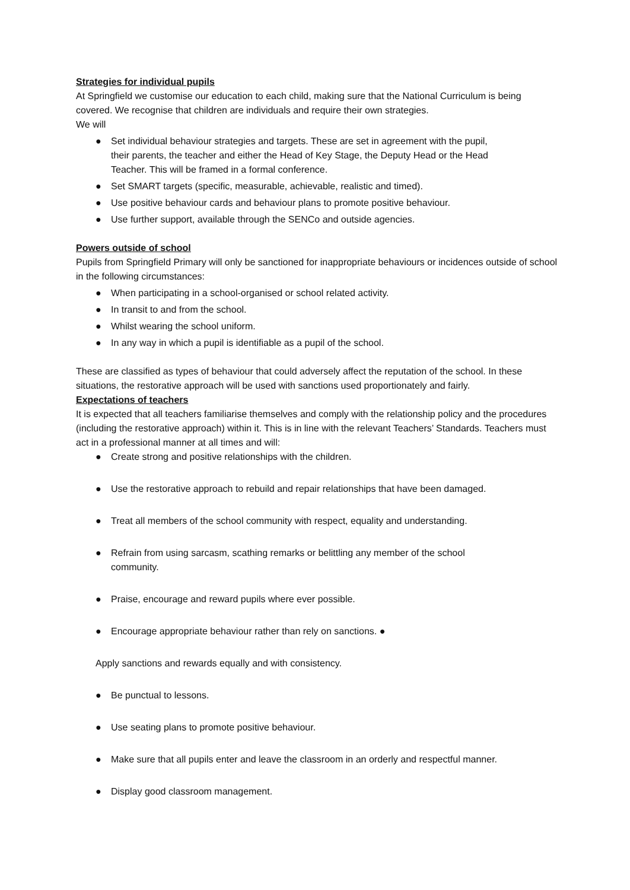Strategies for individual pupils
At Springfield we customise our education to each child, making sure that the National Curriculum is being covered. We recognise that children are individuals and require their own strategies.
We will
● Set individual behaviour strategies and targets. These are set in agreement with the pupil,
their parents, the teacher and either the Head of Key Stage, the Deputy Head or the Head
Teacher. This will be framed in a formal conference.
● Set SMART targets (specific, measurable, achievable, realistic and timed).
● Use positive behaviour cards and behaviour plans to promote positive behaviour.
● Use further support, available through the SENCo and outside agencies.
Powers outside of school
Pupils from Springfield Primary will only be sanctioned for inappropriate behaviours or incidences outside of school in the following circumstances:
● When participating in a school-organised or school related activity.
● In transit to and from the school.
● Whilst wearing the school uniform.
● In any way in which a pupil is identifiable as a pupil of the school.
These are classified as types of behaviour that could adversely affect the reputation of the school. In these situations, the restorative approach will be used with sanctions used proportionately and fairly.
Expectations of teachers
It is expected that all teachers familiarise themselves and comply with the relationship policy and the procedures (including the restorative approach) within it. This is in line with the relevant Teachers’ Standards. Teachers must act in a professional manner at all times and will:
● Create strong and positive relationships with the children.
● Use the restorative approach to rebuild and repair relationships that have been damaged.
● Treat all members of the school community with respect, equality and understanding.
● Refrain from using sarcasm, scathing remarks or belittling any member of the school
community.
● Praise, encourage and reward pupils where ever possible.
● Encourage appropriate behaviour rather than rely on sanctions. ●
Apply sanctions and rewards equally and with consistency.
● Be punctual to lessons.
● Use seating plans to promote positive behaviour.
● Make sure that all pupils enter and leave the classroom in an orderly and respectful manner.
● Display good classroom management.